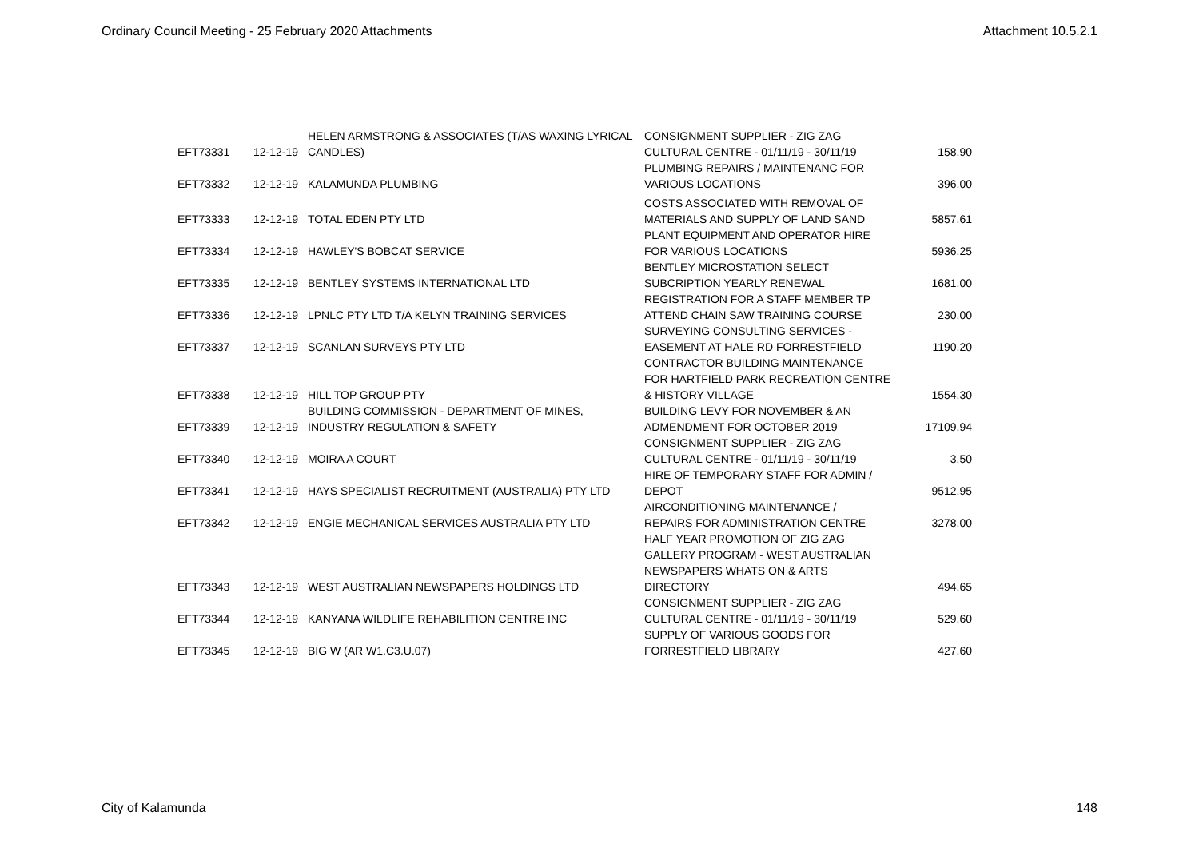Ordinary Council Meeting - 25 February 2020 Attachments Attachment 10.5.2.1
| EFT73331 | 12-12-19 | HELEN ARMSTRONG & ASSOCIATES (T/AS WAXING LYRICAL CANDLES) | CONSIGNMENT SUPPLIER - ZIG ZAG CULTURAL CENTRE - 01/11/19 - 30/11/19 | 158.90 |
| EFT73332 | 12-12-19 | KALAMUNDA PLUMBING | PLUMBING REPAIRS / MAINTENANC FOR VARIOUS LOCATIONS | 396.00 |
| EFT73333 | 12-12-19 | TOTAL EDEN PTY LTD | COSTS ASSOCIATED WITH REMOVAL OF MATERIALS AND SUPPLY OF LAND SAND | 5857.61 |
| EFT73334 | 12-12-19 | HAWLEY'S BOBCAT SERVICE | PLANT EQUIPMENT AND OPERATOR HIRE FOR VARIOUS LOCATIONS | 5936.25 |
| EFT73335 | 12-12-19 | BENTLEY SYSTEMS INTERNATIONAL LTD | BENTLEY MICROSTATION SELECT SUBCRIPTION YEARLY RENEWAL | 1681.00 |
| EFT73336 | 12-12-19 | LPNLC PTY LTD T/A KELYN TRAINING SERVICES | REGISTRATION FOR A STAFF MEMBER TP ATTEND CHAIN SAW TRAINING COURSE | 230.00 |
| EFT73337 | 12-12-19 | SCANLAN SURVEYS PTY LTD | SURVEYING CONSULTING SERVICES - EASEMENT AT HALE RD FORRESTFIELD | 1190.20 |
| EFT73338 | 12-12-19 | HILL TOP GROUP PTY | CONTRACTOR BUILDING MAINTENANCE FOR HARTFIELD PARK RECREATION CENTRE & HISTORY VILLAGE | 1554.30 |
| EFT73339 | 12-12-19 | BUILDING COMMISSION - DEPARTMENT OF MINES, INDUSTRY REGULATION & SAFETY | BUILDING LEVY FOR NOVEMBER & AN ADMENDMENT FOR OCTOBER 2019 | 17109.94 |
| EFT73340 | 12-12-19 | MOIRA A COURT | CONSIGNMENT SUPPLIER - ZIG ZAG CULTURAL CENTRE - 01/11/19 - 30/11/19 | 3.50 |
| EFT73341 | 12-12-19 | HAYS SPECIALIST RECRUITMENT (AUSTRALIA) PTY LTD | HIRE OF TEMPORARY STAFF FOR ADMIN / DEPOT | 9512.95 |
| EFT73342 | 12-12-19 | ENGIE MECHANICAL SERVICES AUSTRALIA PTY LTD | AIRCONDITIONING MAINTENANCE / REPAIRS FOR ADMINISTRATION CENTRE | 3278.00 |
| EFT73343 | 12-12-19 | WEST AUSTRALIAN NEWSPAPERS HOLDINGS LTD | HALF YEAR PROMOTION OF ZIG ZAG GALLERY PROGRAM - WEST AUSTRALIAN NEWSPAPERS WHATS ON & ARTS DIRECTORY | 494.65 |
| EFT73344 | 12-12-19 | KANYANA WILDLIFE REHABILITION CENTRE INC | CONSIGNMENT SUPPLIER - ZIG ZAG CULTURAL CENTRE - 01/11/19 - 30/11/19 | 529.60 |
| EFT73345 | 12-12-19 | BIG W (AR W1.C3.U.07) | SUPPLY OF VARIOUS GOODS FOR FORRESTFIELD LIBRARY | 427.60 |
City of Kalamunda 148